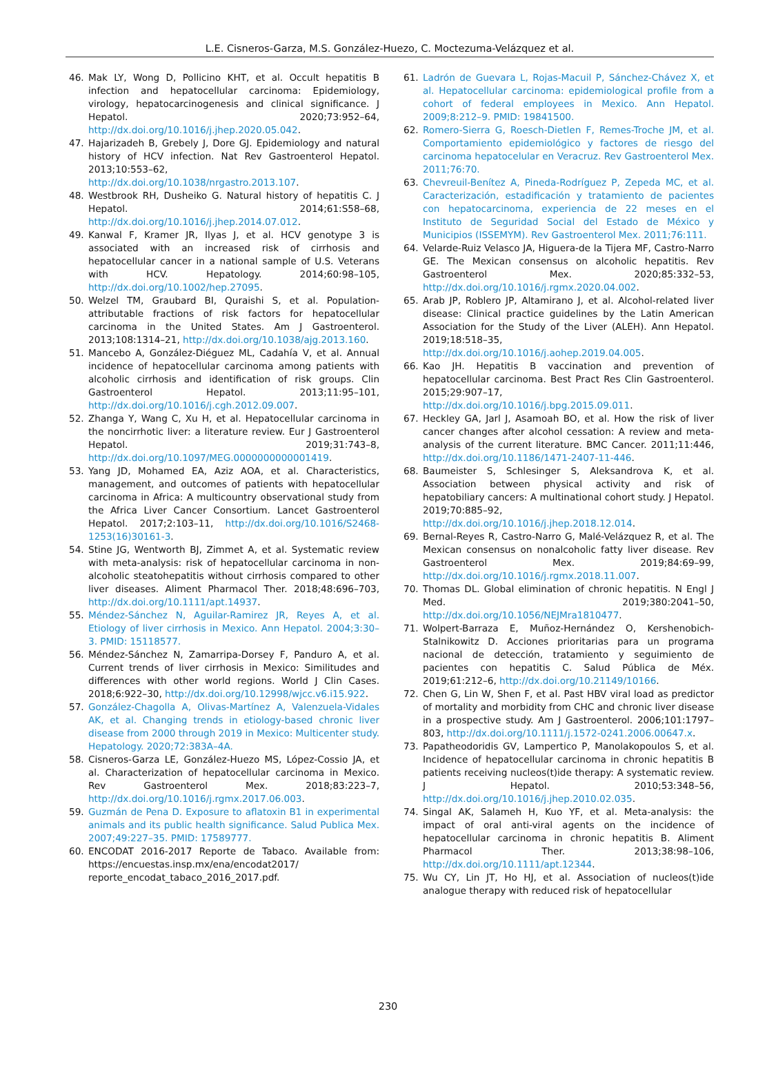L.E. Cisneros-Garza, M.S. González-Huezo, C. Moctezuma-Velázquez et al.
46. Mak LY, Wong D, Pollicino KHT, et al. Occult hepatitis B infection and hepatocellular carcinoma: Epidemiology, virology, hepatocarcinogenesis and clinical significance. J Hepatol. 2020;73:952–64, http://dx.doi.org/10.1016/j.jhep.2020.05.042.
47. Hajarizadeh B, Grebely J, Dore GJ. Epidemiology and natural history of HCV infection. Nat Rev Gastroenterol Hepatol. 2013;10:553–62, http://dx.doi.org/10.1038/nrgastro.2013.107.
48. Westbrook RH, Dusheiko G. Natural history of hepatitis C. J Hepatol. 2014;61:S58–68, http://dx.doi.org/10.1016/j.jhep.2014.07.012.
49. Kanwal F, Kramer JR, Ilyas J, et al. HCV genotype 3 is associated with an increased risk of cirrhosis and hepatocellular cancer in a national sample of U.S. Veterans with HCV. Hepatology. 2014;60:98–105, http://dx.doi.org/10.1002/hep.27095.
50. Welzel TM, Graubard BI, Quraishi S, et al. Population-attributable fractions of risk factors for hepatocellular carcinoma in the United States. Am J Gastroenterol. 2013;108:1314–21, http://dx.doi.org/10.1038/ajg.2013.160.
51. Mancebo A, González-Diéguez ML, Cadahía V, et al. Annual incidence of hepatocellular carcinoma among patients with alcoholic cirrhosis and identification of risk groups. Clin Gastroenterol Hepatol. 2013;11:95–101, http://dx.doi.org/10.1016/j.cgh.2012.09.007.
52. Zhanga Y, Wang C, Xu H, et al. Hepatocellular carcinoma in the noncirrhotic liver: a literature review. Eur J Gastroenterol Hepatol. 2019;31:743–8, http://dx.doi.org/10.1097/MEG.0000000000001419.
53. Yang JD, Mohamed EA, Aziz AOA, et al. Characteristics, management, and outcomes of patients with hepatocellular carcinoma in Africa: A multicountry observational study from the Africa Liver Cancer Consortium. Lancet Gastroenterol Hepatol. 2017;2:103–11, http://dx.doi.org/10.1016/S2468-1253(16)30161-3.
54. Stine JG, Wentworth BJ, Zimmet A, et al. Systematic review with meta-analysis: risk of hepatocellular carcinoma in non-alcoholic steatohepatitis without cirrhosis compared to other liver diseases. Aliment Pharmacol Ther. 2018;48:696–703, http://dx.doi.org/10.1111/apt.14937.
55. Méndez-Sánchez N, Aguilar-Ramirez JR, Reyes A, et al. Etiology of liver cirrhosis in Mexico. Ann Hepatol. 2004;3:30–3. PMID: 15118577.
56. Méndez-Sánchez N, Zamarripa-Dorsey F, Panduro A, et al. Current trends of liver cirrhosis in Mexico: Similitudes and differences with other world regions. World J Clin Cases. 2018;6:922–30, http://dx.doi.org/10.12998/wjcc.v6.i15.922.
57. González-Chagolla A, Olivas-Martínez A, Valenzuela-Vidales AK, et al. Changing trends in etiology-based chronic liver disease from 2000 through 2019 in Mexico: Multicenter study. Hepatology. 2020;72:383A–4A.
58. Cisneros-Garza LE, González-Huezo MS, López-Cossio JA, et al. Characterization of hepatocellular carcinoma in Mexico. Rev Gastroenterol Mex. 2018;83:223–7, http://dx.doi.org/10.1016/j.rgmx.2017.06.003.
59. Guzmán de Pena D. Exposure to aflatoxin B1 in experimental animals and its public health significance. Salud Publica Mex. 2007;49:227–35. PMID: 17589777.
60. ENCODAT 2016-2017 Reporte de Tabaco. Available from: https://encuestas.insp.mx/ena/encodat2017/ reporte_encodat_tabaco_2016_2017.pdf.
61. Ladrón de Guevara L, Rojas-Macuil P, Sánchez-Chávez X, et al. Hepatocellular carcinoma: epidemiological profile from a cohort of federal employees in Mexico. Ann Hepatol. 2009;8:212–9. PMID: 19841500.
62. Romero-Sierra G, Roesch-Dietlen F, Remes-Troche JM, et al. Comportamiento epidemiológico y factores de riesgo del carcinoma hepatocelular en Veracruz. Rev Gastroenterol Mex. 2011;76:70.
63. Chevreuil-Benítez A, Pineda-Rodríguez P, Zepeda MC, et al. Caracterización, estadificación y tratamiento de pacientes con hepatocarcinoma, experiencia de 22 meses en el Instituto de Seguridad Social del Estado de México y Municipios (ISSEMYM). Rev Gastroenterol Mex. 2011;76:111.
64. Velarde-Ruiz Velasco JA, Higuera-de la Tijera MF, Castro-Narro GE. The Mexican consensus on alcoholic hepatitis. Rev Gastroenterol Mex. 2020;85:332–53, http://dx.doi.org/10.1016/j.rgmx.2020.04.002.
65. Arab JP, Roblero JP, Altamirano J, et al. Alcohol-related liver disease: Clinical practice guidelines by the Latin American Association for the Study of the Liver (ALEH). Ann Hepatol. 2019;18:518–35, http://dx.doi.org/10.1016/j.aohep.2019.04.005.
66. Kao JH. Hepatitis B vaccination and prevention of hepatocellular carcinoma. Best Pract Res Clin Gastroenterol. 2015;29:907–17, http://dx.doi.org/10.1016/j.bpg.2015.09.011.
67. Heckley GA, Jarl J, Asamoah BO, et al. How the risk of liver cancer changes after alcohol cessation: A review and meta-analysis of the current literature. BMC Cancer. 2011;11:446, http://dx.doi.org/10.1186/1471-2407-11-446.
68. Baumeister S, Schlesinger S, Aleksandrova K, et al. Association between physical activity and risk of hepatobiliary cancers: A multinational cohort study. J Hepatol. 2019;70:885–92, http://dx.doi.org/10.1016/j.jhep.2018.12.014.
69. Bernal-Reyes R, Castro-Narro G, Malé-Velázquez R, et al. The Mexican consensus on nonalcoholic fatty liver disease. Rev Gastroenterol Mex. 2019;84:69–99, http://dx.doi.org/10.1016/j.rgmx.2018.11.007.
70. Thomas DL. Global elimination of chronic hepatitis. N Engl J Med. 2019;380:2041–50, http://dx.doi.org/10.1056/NEJMra1810477.
71. Wolpert-Barraza E, Muñoz-Hernández O, Kershenobich-Stalnikowitz D. Acciones prioritarias para un programa nacional de detección, tratamiento y seguimiento de pacientes con hepatitis C. Salud Pública de Méx. 2019;61:212–6, http://dx.doi.org/10.21149/10166.
72. Chen G, Lin W, Shen F, et al. Past HBV viral load as predictor of mortality and morbidity from CHC and chronic liver disease in a prospective study. Am J Gastroenterol. 2006;101:1797–803, http://dx.doi.org/10.1111/j.1572-0241.2006.00647.x.
73. Papatheodoridis GV, Lampertico P, Manolakopoulos S, et al. Incidence of hepatocellular carcinoma in chronic hepatitis B patients receiving nucleos(t)ide therapy: A systematic review. J Hepatol. 2010;53:348–56, http://dx.doi.org/10.1016/j.jhep.2010.02.035.
74. Singal AK, Salameh H, Kuo YF, et al. Meta-analysis: the impact of oral anti-viral agents on the incidence of hepatocellular carcinoma in chronic hepatitis B. Aliment Pharmacol Ther. 2013;38:98–106, http://dx.doi.org/10.1111/apt.12344.
75. Wu CY, Lin JT, Ho HJ, et al. Association of nucleos(t)ide analogue therapy with reduced risk of hepatocellular
230